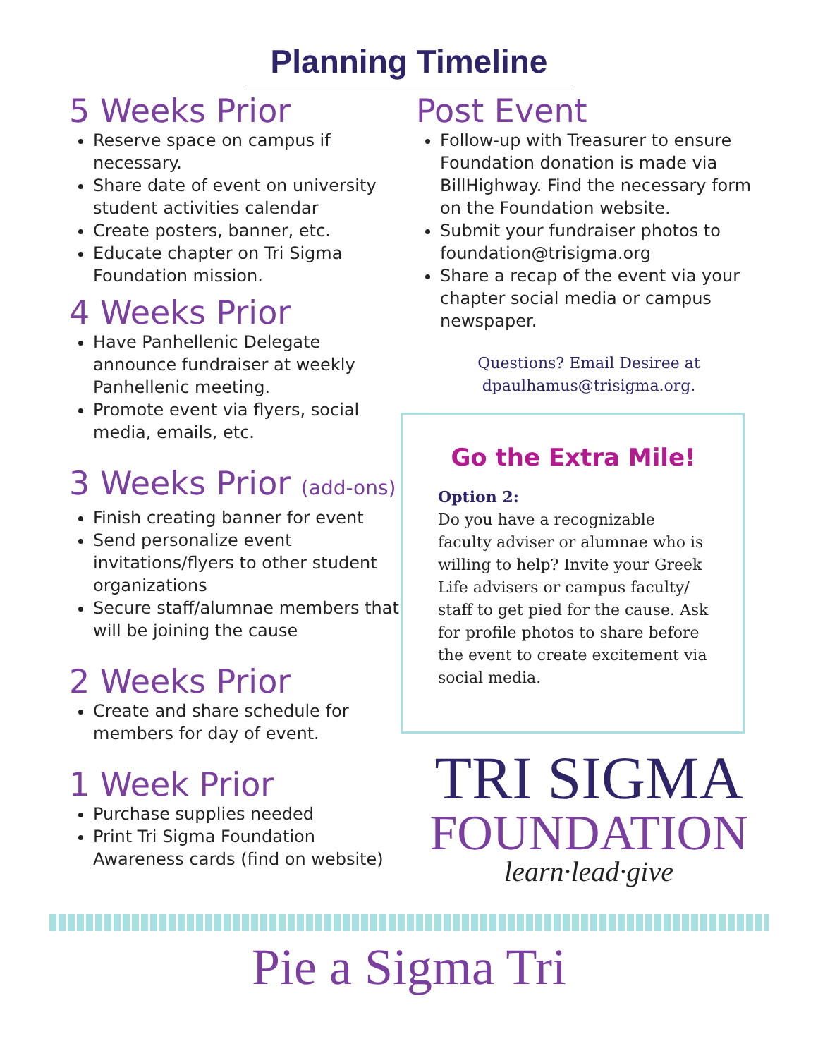Planning Timeline
5 Weeks Prior
Reserve space on campus if necessary.
Share date of event on university student activities calendar
Create posters, banner, etc.
Educate chapter on Tri Sigma Foundation mission.
4 Weeks Prior
Have Panhellenic Delegate announce fundraiser at weekly Panhellenic meeting.
Promote event via flyers, social media, emails, etc.
3 Weeks Prior (add-ons)
Finish creating banner for event
Send personalize event invitations/flyers to other student organizations
Secure staff/alumnae members that will be joining the cause
2 Weeks Prior
Create and share schedule for members for day of event.
1 Week Prior
Purchase supplies needed
Print Tri Sigma Foundation Awareness cards (find on website)
Post Event
Follow-up with Treasurer to ensure Foundation donation is made via BillHighway. Find the necessary form on the Foundation website.
Submit your fundraiser photos to foundation@trisigma.org
Share a recap of the event via your chapter social media or campus newspaper.
Questions? Email Desiree at
dpaulhamus@trisigma.org.
Go the Extra Mile!
Option 2:
Do you have a recognizable faculty adviser or alumnae who is willing to help? Invite your Greek Life advisers or campus faculty/ staff to get pied for the cause. Ask for profile photos to share before the event to create excitement via social media.
TRI SIGMA
FOUNDATION
learn·lead·give
Pie a Sigma Tri